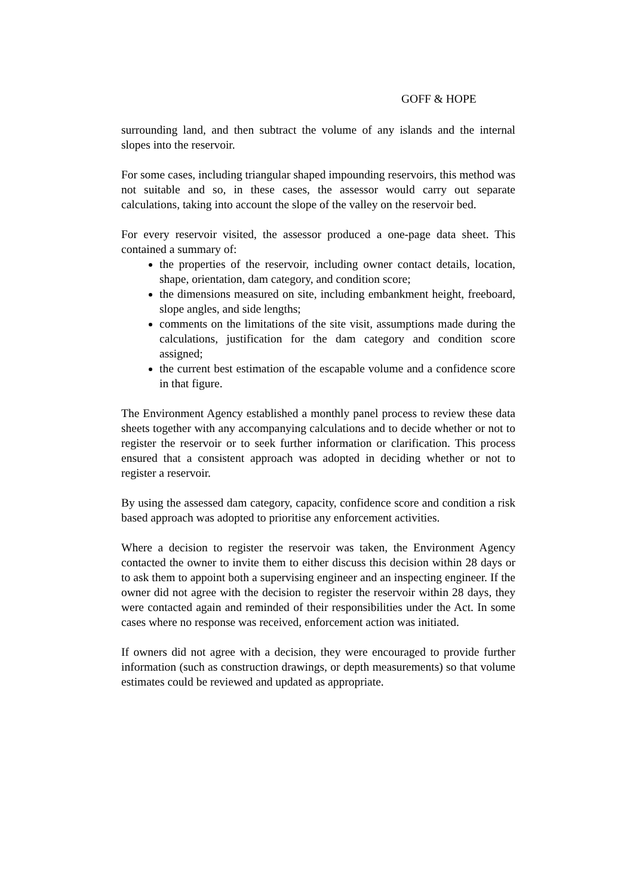GOFF & HOPE
surrounding land, and then subtract the volume of any islands and the internal slopes into the reservoir.
For some cases, including triangular shaped impounding reservoirs, this method was not suitable and so, in these cases, the assessor would carry out separate calculations, taking into account the slope of the valley on the reservoir bed.
For every reservoir visited, the assessor produced a one-page data sheet. This contained a summary of:
the properties of the reservoir, including owner contact details, location, shape, orientation, dam category, and condition score;
the dimensions measured on site, including embankment height, freeboard, slope angles, and side lengths;
comments on the limitations of the site visit, assumptions made during the calculations, justification for the dam category and condition score assigned;
the current best estimation of the escapable volume and a confidence score in that figure.
The Environment Agency established a monthly panel process to review these data sheets together with any accompanying calculations and to decide whether or not to register the reservoir or to seek further information or clarification. This process ensured that a consistent approach was adopted in deciding whether or not to register a reservoir.
By using the assessed dam category, capacity, confidence score and condition a risk based approach was adopted to prioritise any enforcement activities.
Where a decision to register the reservoir was taken, the Environment Agency contacted the owner to invite them to either discuss this decision within 28 days or to ask them to appoint both a supervising engineer and an inspecting engineer. If the owner did not agree with the decision to register the reservoir within 28 days, they were contacted again and reminded of their responsibilities under the Act. In some cases where no response was received, enforcement action was initiated.
If owners did not agree with a decision, they were encouraged to provide further information (such as construction drawings, or depth measurements) so that volume estimates could be reviewed and updated as appropriate.